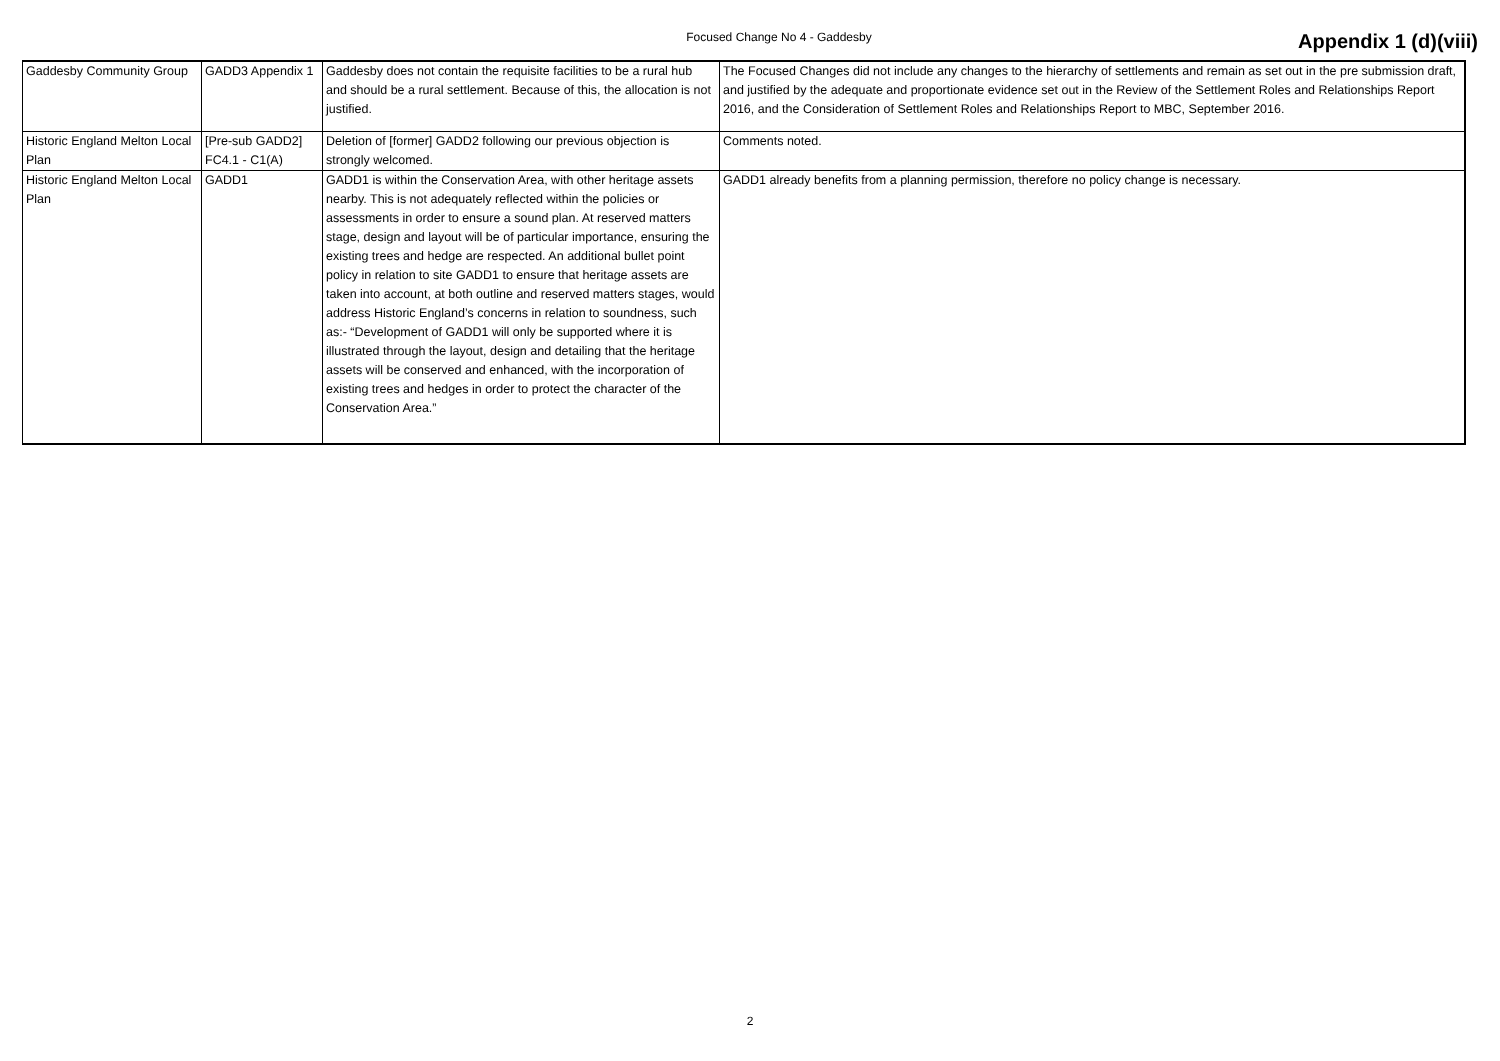Focused Change No 4 - Gaddesby
Appendix 1 (d)(viii)
| Gaddesby Community Group | GADD3 Appendix 1 | Gaddesby does not contain the requisite facilities to be a rural hub and should be a rural settlement. Because of this, the allocation is not justified. | The Focused Changes did not include any changes to the hierarchy of settlements and remain as set out in the pre submission draft, and justified by the adequate and proportionate evidence set out in the Review of the Settlement Roles and Relationships Report 2016, and the Consideration of Settlement Roles and Relationships Report to MBC, September 2016. |
| Historic England Melton Local Plan | [Pre-sub GADD2] FC4.1 - C1(A) | Deletion of [former] GADD2 following our previous objection is strongly welcomed. | Comments noted. |
| Historic England Melton Local Plan | GADD1 | GADD1 is within the Conservation Area, with other heritage assets nearby. This is not adequately reflected within the policies or assessments in order to ensure a sound plan. At reserved matters stage, design and layout will be of particular importance, ensuring the existing trees and hedge are respected. An additional bullet point policy in relation to site GADD1 to ensure that heritage assets are taken into account, at both outline and reserved matters stages, would address Historic England’s concerns in relation to soundness, such as:- “Development of GADD1 will only be supported where it is illustrated through the layout, design and detailing that the heritage assets will be conserved and enhanced, with the incorporation of existing trees and hedges in order to protect the character of the Conservation Area.” | GADD1 already benefits from a planning permission, therefore no policy change is necessary. |
2